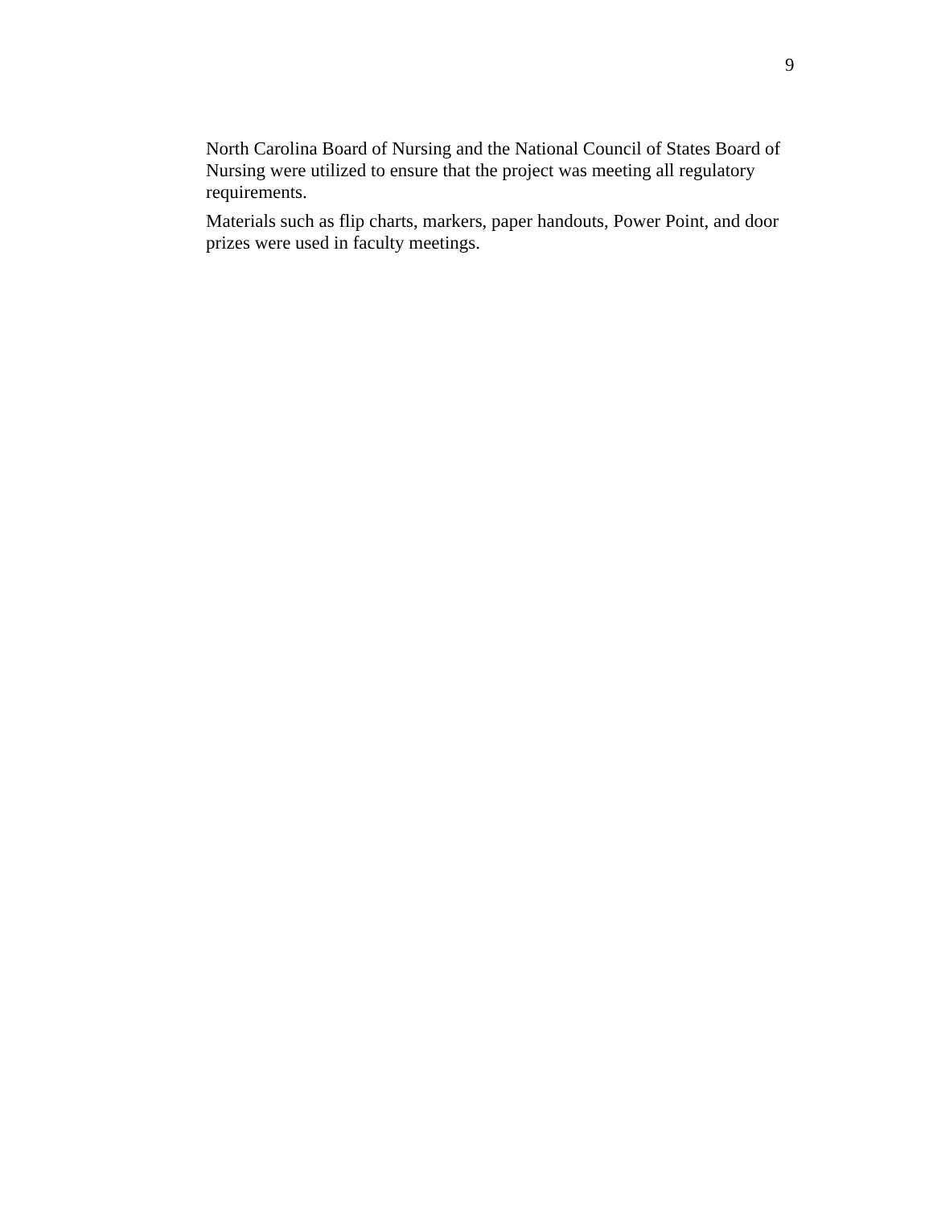9
North Carolina Board of Nursing and the National Council of States Board of Nursing were utilized to ensure that the project was meeting all regulatory requirements.
Materials such as flip charts, markers, paper handouts, Power Point, and door prizes were used in faculty meetings.